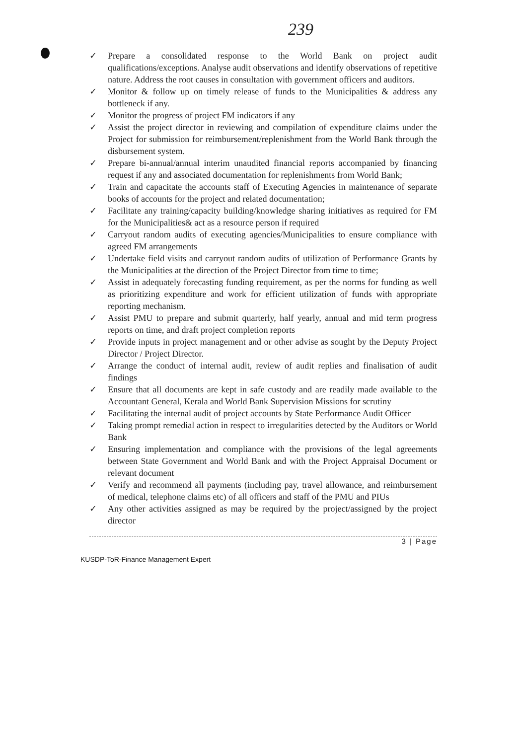239
✓ Prepare a consolidated response to the World Bank on project audit qualifications/exceptions. Analyse audit observations and identify observations of repetitive nature. Address the root causes in consultation with government officers and auditors.
✓ Monitor & follow up on timely release of funds to the Municipalities & address any bottleneck if any.
✓ Monitor the progress of project FM indicators if any
✓ Assist the project director in reviewing and compilation of expenditure claims under the Project for submission for reimbursement/replenishment from the World Bank through the disbursement system.
✓ Prepare bi-annual/annual interim unaudited financial reports accompanied by financing request if any and associated documentation for replenishments from World Bank;
✓ Train and capacitate the accounts staff of Executing Agencies in maintenance of separate books of accounts for the project and related documentation;
✓ Facilitate any training/capacity building/knowledge sharing initiatives as required for FM for the Municipalities& act as a resource person if required
✓ Carryout random audits of executing agencies/Municipalities to ensure compliance with agreed FM arrangements
✓ Undertake field visits and carryout random audits of utilization of Performance Grants by the Municipalities at the direction of the Project Director from time to time;
✓ Assist in adequately forecasting funding requirement, as per the norms for funding as well as prioritizing expenditure and work for efficient utilization of funds with appropriate reporting mechanism.
✓ Assist PMU to prepare and submit quarterly, half yearly, annual and mid term progress reports on time, and draft project completion reports
✓ Provide inputs in project management and or other advise as sought by the Deputy Project Director / Project Director.
✓ Arrange the conduct of internal audit, review of audit replies and finalisation of audit findings
✓ Ensure that all documents are kept in safe custody and are readily made available to the Accountant General, Kerala and World Bank Supervision Missions for scrutiny
✓ Facilitating the internal audit of project accounts by State Performance Audit Officer
✓ Taking prompt remedial action in respect to irregularities detected by the Auditors or World Bank
✓ Ensuring implementation and compliance with the provisions of the legal agreements between State Government and World Bank and with the Project Appraisal Document or relevant document
✓ Verify and recommend all payments (including pay, travel allowance, and reimbursement of medical, telephone claims etc) of all officers and staff of the PMU and PIUs
✓ Any other activities assigned as may be required by the project/assigned by the project director
3 | Page
KUSDP-ToR-Finance Management Expert